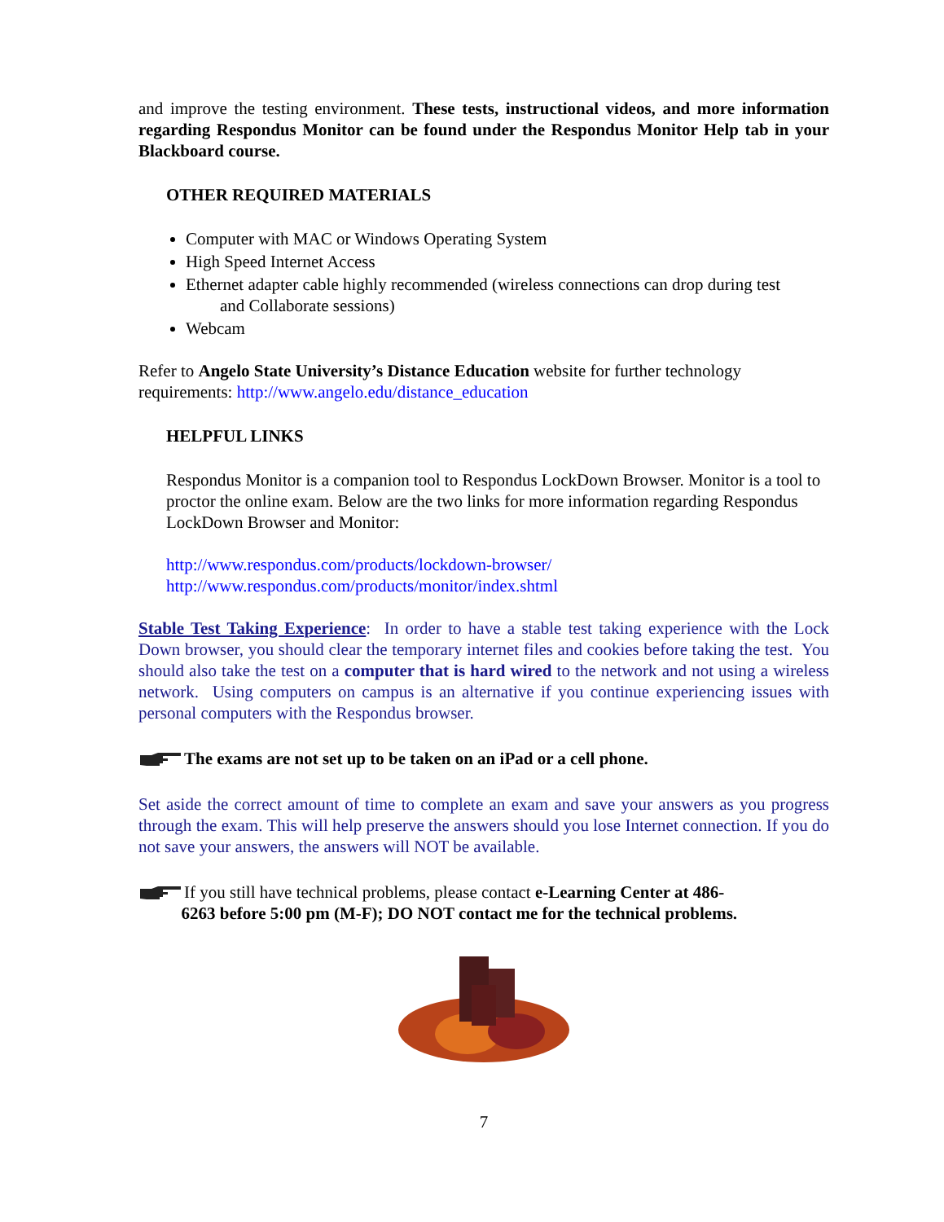and improve the testing environment. These tests, instructional videos, and more information regarding Respondus Monitor can be found under the Respondus Monitor Help tab in your Blackboard course.
OTHER REQUIRED MATERIALS
Computer with MAC or Windows Operating System
High Speed Internet Access
Ethernet adapter cable highly recommended (wireless connections can drop during test
and Collaborate sessions)
Webcam
Refer to Angelo State University’s Distance Education website for further technology requirements: http://www.angelo.edu/distance_education
HELPFUL LINKS
Respondus Monitor is a companion tool to Respondus LockDown Browser. Monitor is a tool to proctor the online exam. Below are the two links for more information regarding Respondus LockDown Browser and Monitor:
http://www.respondus.com/products/lockdown-browser/
http://www.respondus.com/products/monitor/index.shtml
Stable Test Taking Experience: In order to have a stable test taking experience with the Lock Down browser, you should clear the temporary internet files and cookies before taking the test. You should also take the test on a computer that is hard wired to the network and not using a wireless network. Using computers on campus is an alternative if you continue experiencing issues with personal computers with the Respondus browser.
The exams are not set up to be taken on an iPad or a cell phone.
Set aside the correct amount of time to complete an exam and save your answers as you progress through the exam. This will help preserve the answers should you lose Internet connection. If you do not save your answers, the answers will NOT be available.
If you still have technical problems, please contact e-Learning Center at 486-
6263 before 5:00 pm (M-F); DO NOT contact me for the technical problems.
7